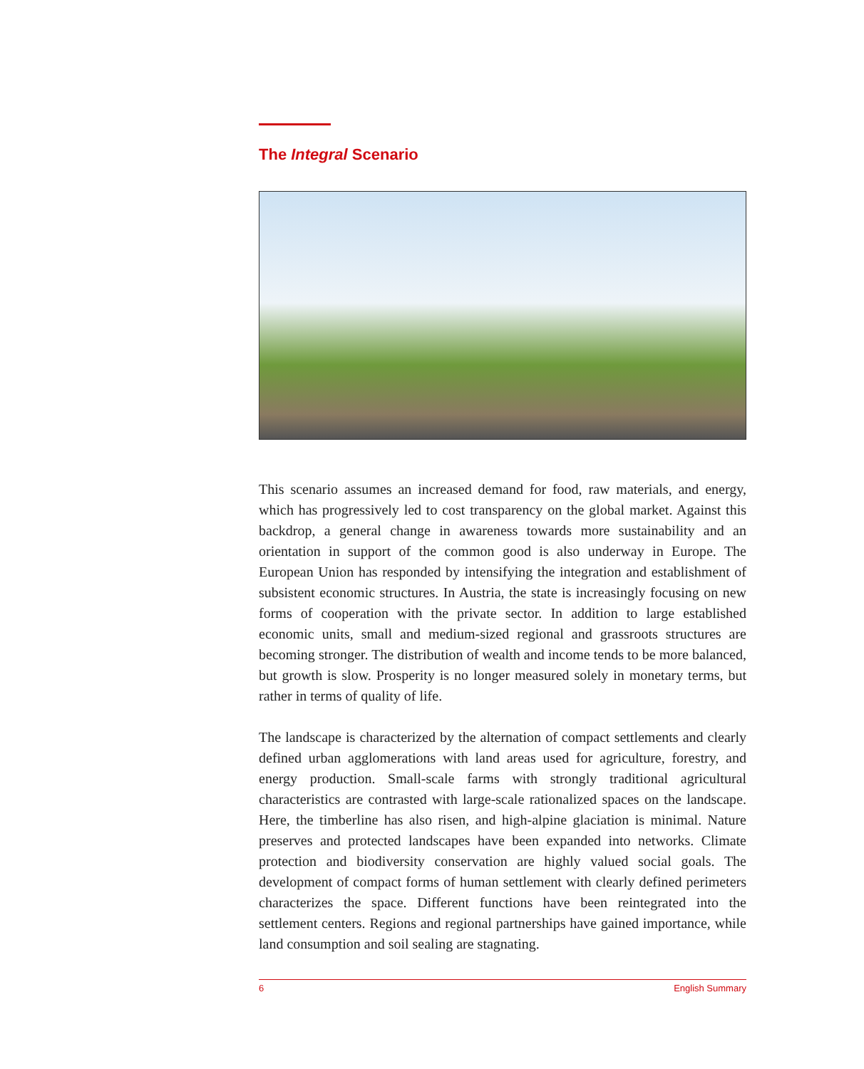The Integral Scenario
This scenario assumes an increased demand for food, raw materials, and energy, which has progressively led to cost transparency on the global market. Against this backdrop, a general change in awareness towards more sustainability and an orientation in support of the common good is also underway in Europe. The European Union has responded by intensifying the integration and establishment of subsistent economic structures. In Austria, the state is increasingly focusing on new forms of cooperation with the private sector. In addition to large established economic units, small and medium-sized regional and grassroots structures are becoming stronger. The distribution of wealth and income tends to be more balanced, but growth is slow. Prosperity is no longer measured solely in monetary terms, but rather in terms of quality of life.
The landscape is characterized by the alternation of compact settlements and clearly defined urban agglomerations with land areas used for agriculture, forestry, and energy production. Small-scale farms with strongly traditional agricultural characteristics are contrasted with large-scale rationalized spaces on the landscape. Here, the timberline has also risen, and high-alpine glaciation is minimal. Nature preserves and protected landscapes have been expanded into networks. Climate protection and biodiversity conservation are highly valued social goals. The development of compact forms of human settlement with clearly defined perimeters characterizes the space. Different functions have been reintegrated into the settlement centers. Regions and regional partnerships have gained importance, while land consumption and soil sealing are stagnating.
6 English Summary